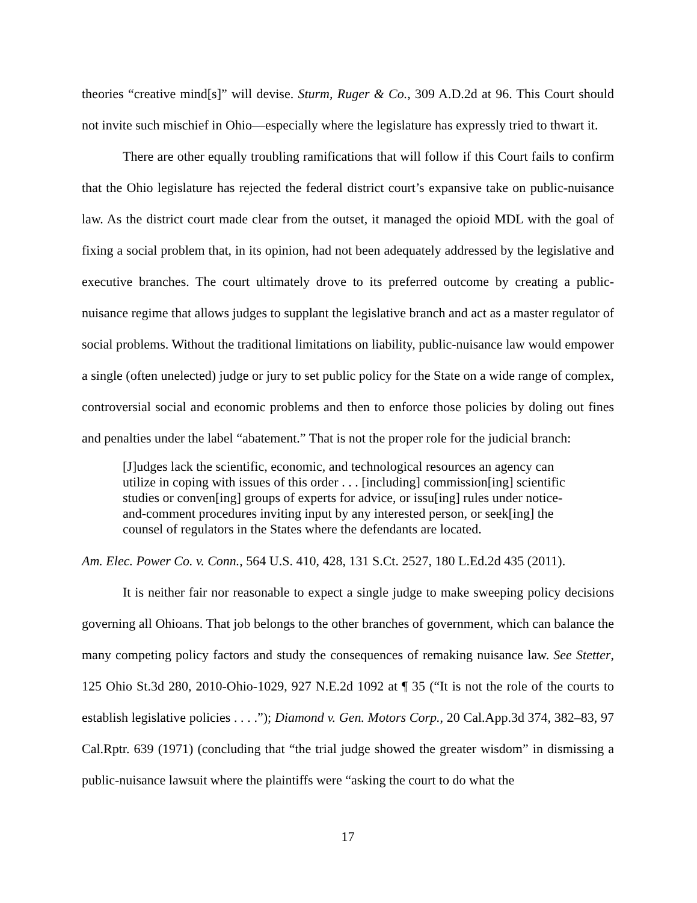theories “creative mind[s]” will devise. Sturm, Ruger & Co., 309 A.D.2d at 96. This Court should not invite such mischief in Ohio—especially where the legislature has expressly tried to thwart it.
There are other equally troubling ramifications that will follow if this Court fails to confirm that the Ohio legislature has rejected the federal district court’s expansive take on public-nuisance law. As the district court made clear from the outset, it managed the opioid MDL with the goal of fixing a social problem that, in its opinion, had not been adequately addressed by the legislative and executive branches. The court ultimately drove to its preferred outcome by creating a public-nuisance regime that allows judges to supplant the legislative branch and act as a master regulator of social problems. Without the traditional limitations on liability, public-nuisance law would empower a single (often unelected) judge or jury to set public policy for the State on a wide range of complex, controversial social and economic problems and then to enforce those policies by doling out fines and penalties under the label “abatement.” That is not the proper role for the judicial branch:
[J]udges lack the scientific, economic, and technological resources an agency can utilize in coping with issues of this order . . . [including] commission[ing] scientific studies or conven[ing] groups of experts for advice, or issu[ing] rules under notice-and-comment procedures inviting input by any interested person, or seek[ing] the counsel of regulators in the States where the defendants are located.
Am. Elec. Power Co. v. Conn., 564 U.S. 410, 428, 131 S.Ct. 2527, 180 L.Ed.2d 435 (2011).
It is neither fair nor reasonable to expect a single judge to make sweeping policy decisions governing all Ohioans. That job belongs to the other branches of government, which can balance the many competing policy factors and study the consequences of remaking nuisance law. See Stetter, 125 Ohio St.3d 280, 2010-Ohio-1029, 927 N.E.2d 1092 at ¶ 35 (“It is not the role of the courts to establish legislative policies . . . .”); Diamond v. Gen. Motors Corp., 20 Cal.App.3d 374, 382–83, 97 Cal.Rptr. 639 (1971) (concluding that “the trial judge showed the greater wisdom” in dismissing a public-nuisance lawsuit where the plaintiffs were “asking the court to do what the
17